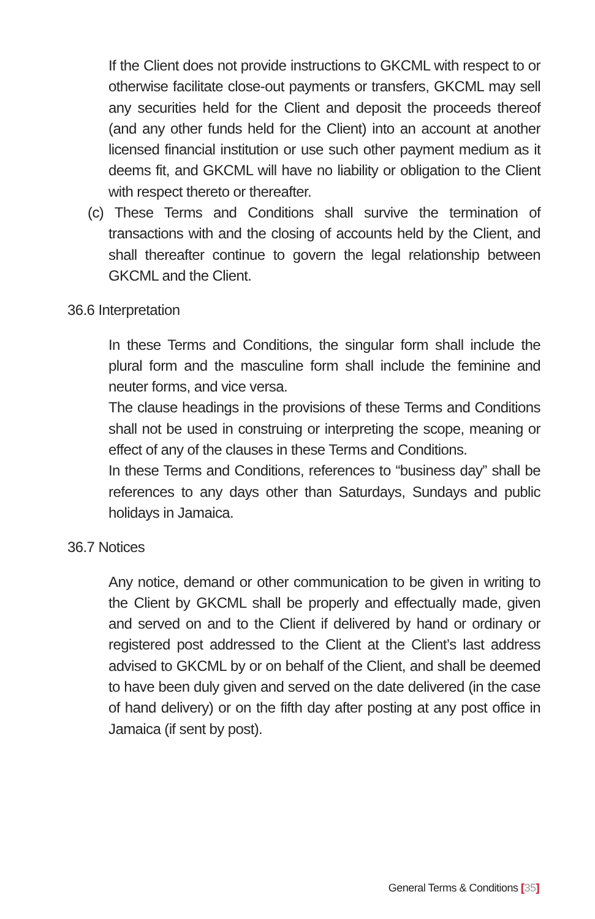If the Client does not provide instructions to GKCML with respect to or otherwise facilitate close-out payments or transfers, GKCML may sell any securities held for the Client and deposit the proceeds thereof (and any other funds held for the Client) into an account at another licensed financial institution or use such other payment medium as it deems fit, and GKCML will have no liability or obligation to the Client with respect thereto or thereafter.
(c) These Terms and Conditions shall survive the termination of transactions with and the closing of accounts held by the Client, and shall thereafter continue to govern the legal relationship between GKCML and the Client.
36.6 Interpretation
In these Terms and Conditions, the singular form shall include the plural form and the masculine form shall include the feminine and neuter forms, and vice versa.
The clause headings in the provisions of these Terms and Conditions shall not be used in construing or interpreting the scope, meaning or effect of any of the clauses in these Terms and Conditions.
In these Terms and Conditions, references to “business day” shall be references to any days other than Saturdays, Sundays and public holidays in Jamaica.
36.7 Notices
Any notice, demand or other communication to be given in writing to the Client by GKCML shall be properly and effectually made, given and served on and to the Client if delivered by hand or ordinary or registered post addressed to the Client at the Client’s last address advised to GKCML by or on behalf of the Client, and shall be deemed to have been duly given and served on the date delivered (in the case of hand delivery) or on the fifth day after posting at any post office in Jamaica (if sent by post).
General Terms & Conditions [35]